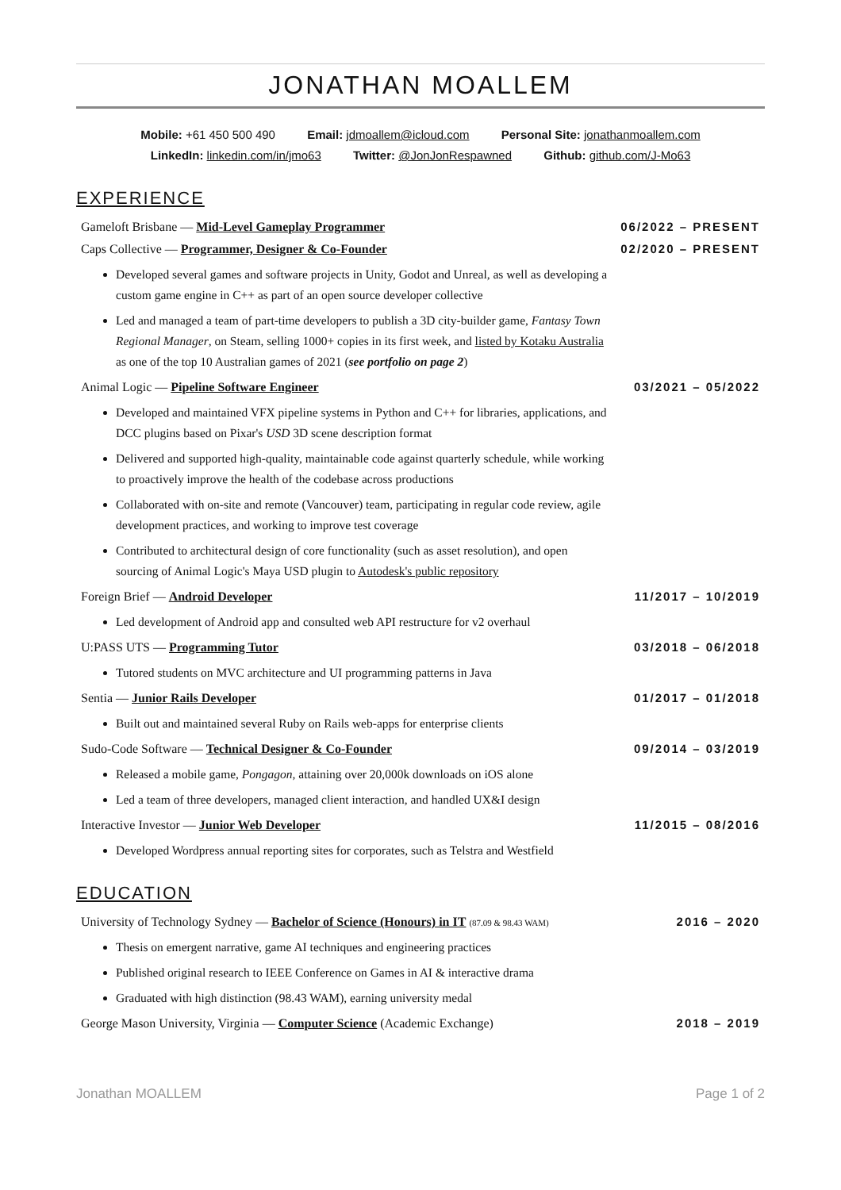JONATHAN MOALLEM
Mobile: +61 450 500 490 Email: jdmoallem@icloud.com Personal Site: jonathanmoallem.com
LinkedIn: linkedin.com/in/jmo63 Twitter: @JonJonRespawned Github: github.com/J-Mo63
EXPERIENCE
Gameloft Brisbane — Mid-Level Gameplay Programmer
06/2022 – PRESENT
Caps Collective — Programmer, Designer & Co-Founder
02/2020 – PRESENT
Developed several games and software projects in Unity, Godot and Unreal, as well as developing a custom game engine in C++ as part of an open source developer collective
Led and managed a team of part-time developers to publish a 3D city-builder game, Fantasy Town Regional Manager, on Steam, selling 1000+ copies in its first week, and listed by Kotaku Australia as one of the top 10 Australian games of 2021 (see portfolio on page 2)
Animal Logic — Pipeline Software Engineer
03/2021 – 05/2022
Developed and maintained VFX pipeline systems in Python and C++ for libraries, applications, and DCC plugins based on Pixar's USD 3D scene description format
Delivered and supported high-quality, maintainable code against quarterly schedule, while working to proactively improve the health of the codebase across productions
Collaborated with on-site and remote (Vancouver) team, participating in regular code review, agile development practices, and working to improve test coverage
Contributed to architectural design of core functionality (such as asset resolution), and open sourcing of Animal Logic's Maya USD plugin to Autodesk's public repository
Foreign Brief — Android Developer
11/2017 – 10/2019
Led development of Android app and consulted web API restructure for v2 overhaul
U:PASS UTS — Programming Tutor 03/2018 – 06/2018
Tutored students on MVC architecture and UI programming patterns in Java
Sentia — Junior Rails Developer
01/2017 – 01/2018
Built out and maintained several Ruby on Rails web-apps for enterprise clients
Sudo-Code Software — Technical Designer & Co-Founder
09/2014 – 03/2019
Released a mobile game, Pongagon, attaining over 20,000k downloads on iOS alone
Led a team of three developers, managed client interaction, and handled UX&I design
Interactive Investor — Junior Web Developer
11/2015 – 08/2016
Developed Wordpress annual reporting sites for corporates, such as Telstra and Westfield
EDUCATION
University of Technology Sydney — Bachelor of Science (Honours) in IT (87.09 & 98.43 WAM)
2016 – 2020
Thesis on emergent narrative, game AI techniques and engineering practices
Published original research to IEEE Conference on Games in AI & interactive drama
Graduated with high distinction (98.43 WAM), earning university medal
George Mason University, Virginia — Computer Science (Academic Exchange)
2018 – 2019
Jonathan MOALLEM Page 1 of 2